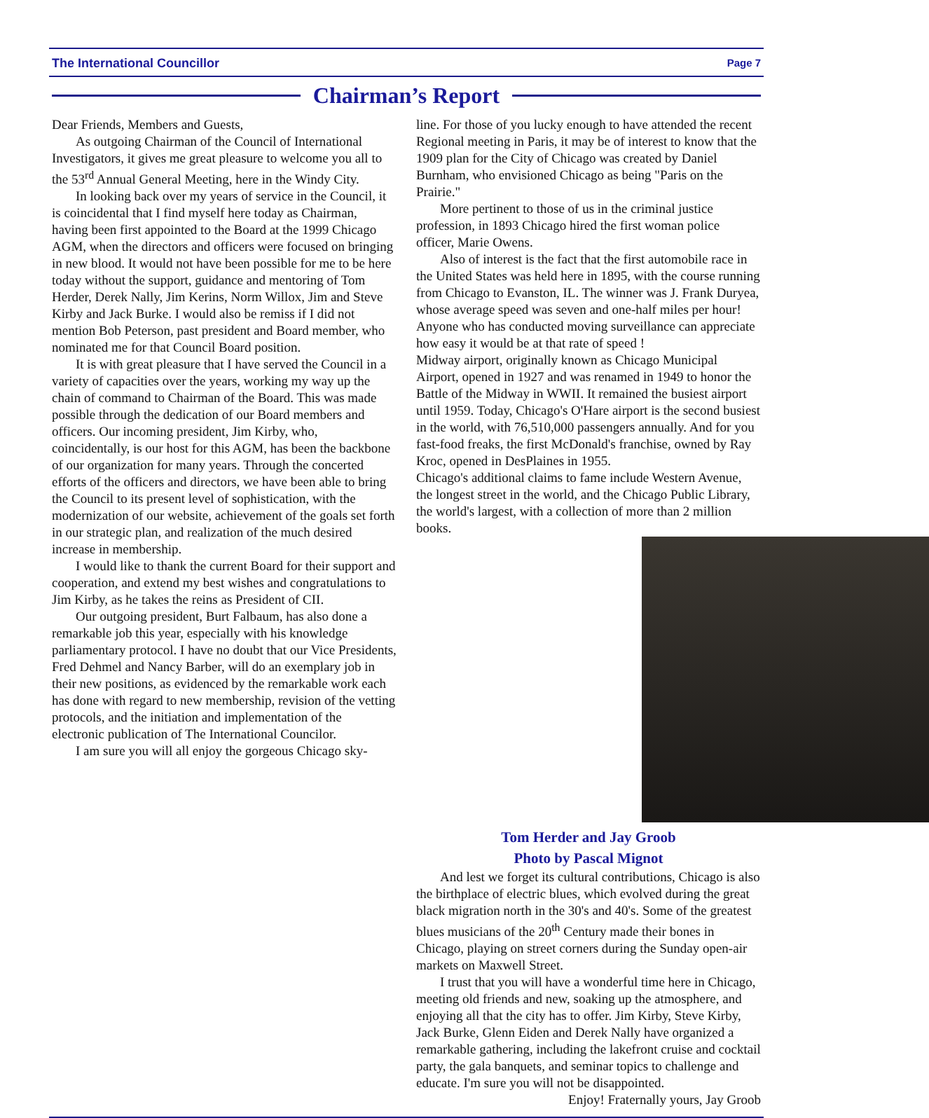The International Councillor Page 7
Chairman’s Report
Dear Friends, Members and Guests,
As outgoing Chairman of the Council of International Investigators, it gives me great pleasure to welcome you all to the 53<sup>rd</sup> Annual General Meeting, here in the Windy City.
In looking back over my years of service in the Council, it is coincidental that I find myself here today as Chairman, having been first appointed to the Board at the 1999 Chicago AGM, when the directors and officers were focused on bringing in new blood. It would not have been possible for me to be here today without the support, guidance and mentoring of Tom Herder, Derek Nally, Jim Kerins, Norm Willox, Jim and Steve Kirby and Jack Burke. I would also be remiss if I did not mention Bob Peterson, past president and Board member, who nominated me for that Council Board position.
It is with great pleasure that I have served the Council in a variety of capacities over the years, working my way up the chain of command to Chairman of the Board. This was made possible through the dedication of our Board members and officers. Our incoming president, Jim Kirby, who, coincidentally, is our host for this AGM, has been the backbone of our organization for many years. Through the concerted efforts of the officers and directors, we have been able to bring the Council to its present level of sophistication, with the modernization of our website, achievement of the goals set forth in our strategic plan, and realization of the much desired increase in membership.
I would like to thank the current Board for their support and cooperation, and extend my best wishes and congratulations to Jim Kirby, as he takes the reins as President of CII.
Our outgoing president, Burt Falbaum, has also done a remarkable job this year, especially with his knowledge parliamentary protocol. I have no doubt that our Vice Presidents, Fred Dehmel and Nancy Barber, will do an exemplary job in their new positions, as evidenced by the remarkable work each has done with regard to new membership, revision of the vetting protocols, and the initiation and implementation of the electronic publication of The International Councilor.
I am sure you will all enjoy the gorgeous Chicago sky-
line. For those of you lucky enough to have attended the recent Regional meeting in Paris, it may be of interest to know that the 1909 plan for the City of Chicago was created by Daniel Burnham, who envisioned Chicago as being "Paris on the Prairie."
More pertinent to those of us in the criminal justice profession, in 1893 Chicago hired the first woman police officer, Marie Owens.
Also of interest is the fact that the first automobile race in the United States was held here in 1895, with the course running from Chicago to Evanston, IL. The winner was J. Frank Duryea, whose average speed was seven and one-half miles per hour! Anyone who has conducted moving surveillance can appreciate how easy it would be at that rate of speed !
Midway airport, originally known as Chicago Municipal Airport, opened in 1927 and was renamed in 1949 to honor the Battle of the Midway in WWII. It remained the busiest airport until 1959. Today, Chicago's O'Hare airport is the second busiest in the world, with 76,510,000 passengers annually. And for you fast-food freaks, the first McDonald's franchise, owned by Ray Kroc, opened in DesPlaines in 1955.
Chicago's additional claims to fame include Western Avenue, the longest street in the world, and the Chicago Public Library, the world's largest, with a collection of more than 2 million books.
Tom Herder and Jay Groob
Photo by Pascal Mignot
And lest we forget its cultural contributions, Chicago is also the birthplace of electric blues, which evolved during the great black migration north in the 30's and 40's. Some of the greatest blues musicians of the 20<sup>th</sup> Century made their bones in Chicago, playing on street corners during the Sunday open-air markets on Maxwell Street.
I trust that you will have a wonderful time here in Chicago, meeting old friends and new, soaking up the atmosphere, and enjoying all that the city has to offer. Jim Kirby, Steve Kirby, Jack Burke, Glenn Eiden and Derek Nally have organized a remarkable gathering, including the lakefront cruise and cocktail party, the gala banquets, and seminar topics to challenge and educate. I'm sure you will not be disappointed.
Enjoy! Fraternally yours, Jay Groob